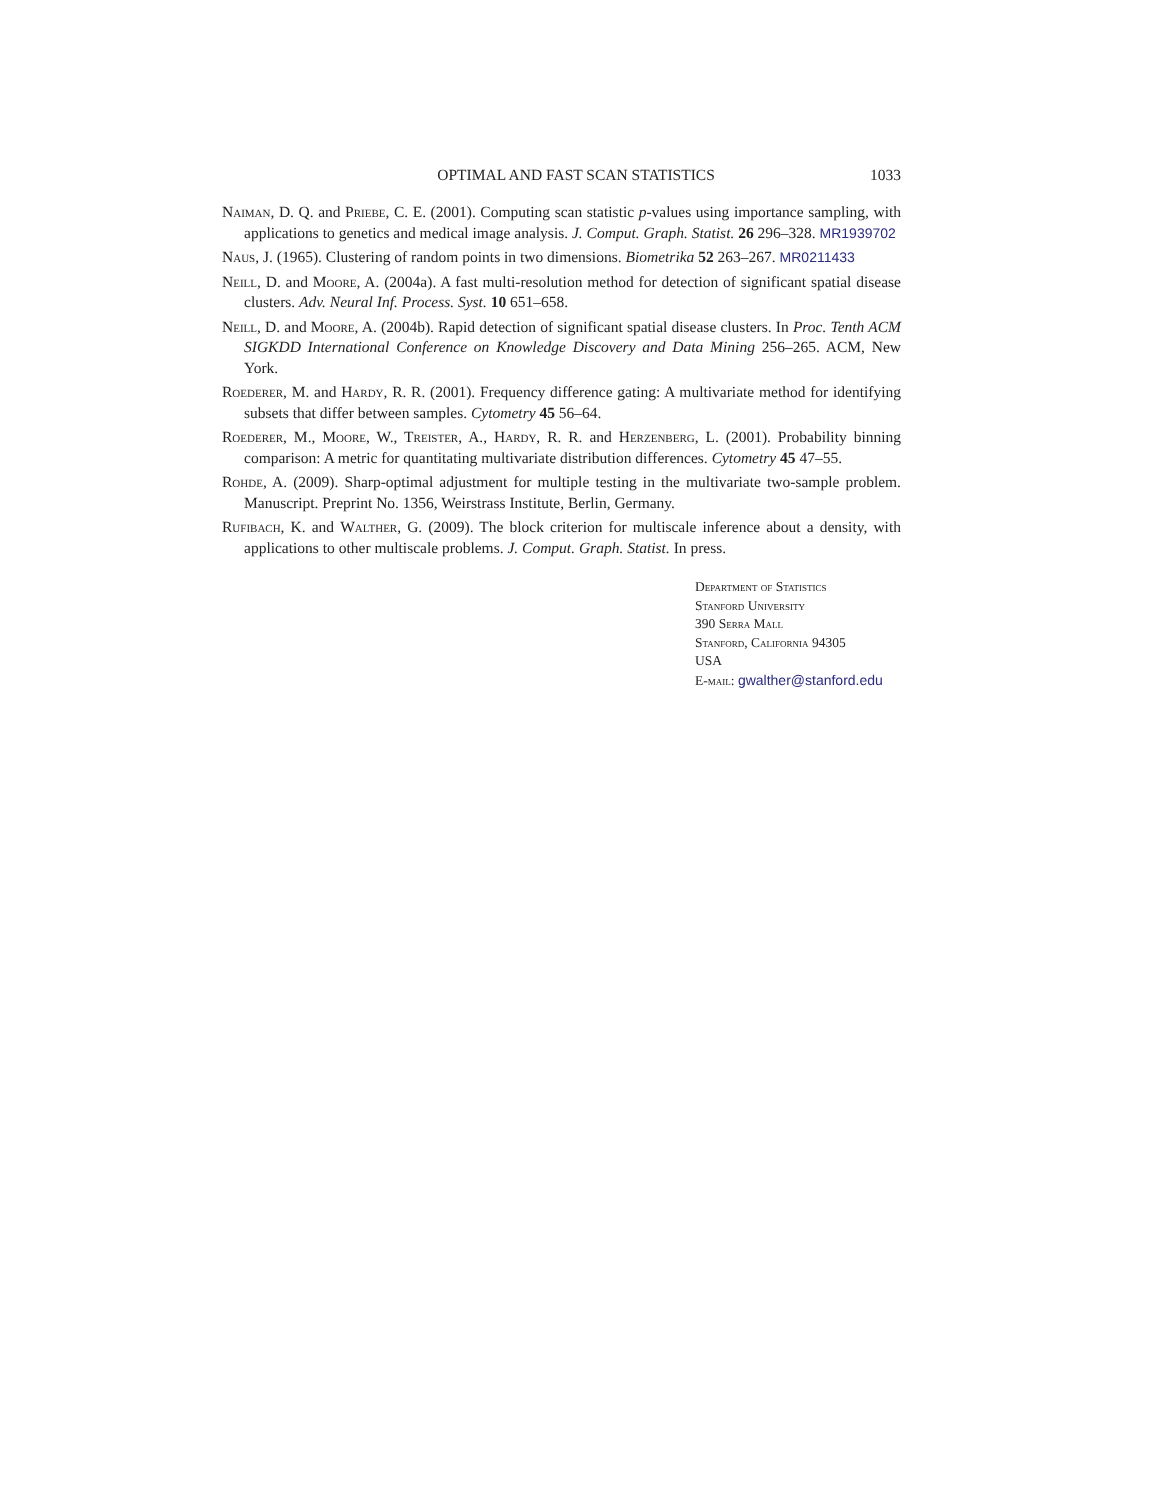OPTIMAL AND FAST SCAN STATISTICS 1033
Naiman, D. Q. and Priebe, C. E. (2001). Computing scan statistic p-values using importance sampling, with applications to genetics and medical image analysis. J. Comput. Graph. Statist. 26 296–328. MR1939702
Naus, J. (1965). Clustering of random points in two dimensions. Biometrika 52 263–267. MR0211433
Neill, D. and Moore, A. (2004a). A fast multi-resolution method for detection of significant spatial disease clusters. Adv. Neural Inf. Process. Syst. 10 651–658.
Neill, D. and Moore, A. (2004b). Rapid detection of significant spatial disease clusters. In Proc. Tenth ACM SIGKDD International Conference on Knowledge Discovery and Data Mining 256–265. ACM, New York.
Roederer, M. and Hardy, R. R. (2001). Frequency difference gating: A multivariate method for identifying subsets that differ between samples. Cytometry 45 56–64.
Roederer, M., Moore, W., Treister, A., Hardy, R. R. and Herzenberg, L. (2001). Probability binning comparison: A metric for quantitating multivariate distribution differences. Cytometry 45 47–55.
Rohde, A. (2009). Sharp-optimal adjustment for multiple testing in the multivariate two-sample problem. Manuscript. Preprint No. 1356, Weirstrass Institute, Berlin, Germany.
Rufibach, K. and Walther, G. (2009). The block criterion for multiscale inference about a density, with applications to other multiscale problems. J. Comput. Graph. Statist. In press.
Department of Statistics
Stanford University
390 Serra Mall
Stanford, California 94305
USA
E-mail: gwalther@stanford.edu